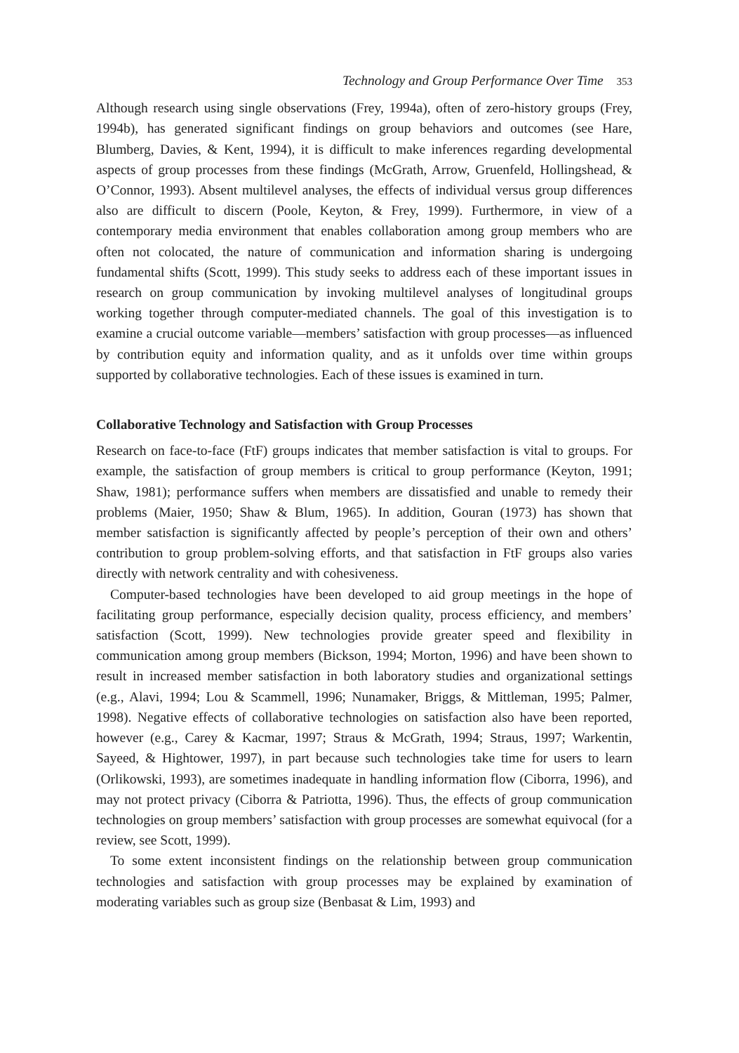Technology and Group Performance Over Time 353
Although research using single observations (Frey, 1994a), often of zero-history groups (Frey, 1994b), has generated significant findings on group behaviors and outcomes (see Hare, Blumberg, Davies, & Kent, 1994), it is difficult to make inferences regarding developmental aspects of group processes from these findings (McGrath, Arrow, Gruenfeld, Hollingshead, & O’Connor, 1993). Absent multilevel analyses, the effects of individual versus group differences also are difficult to discern (Poole, Keyton, & Frey, 1999). Furthermore, in view of a contemporary media environment that enables collaboration among group members who are often not colocated, the nature of communication and information sharing is undergoing fundamental shifts (Scott, 1999). This study seeks to address each of these important issues in research on group communication by invoking multilevel analyses of longitudinal groups working together through computer-mediated channels. The goal of this investigation is to examine a crucial outcome variable—members’ satisfaction with group processes—as influenced by contribution equity and information quality, and as it unfolds over time within groups supported by collaborative technologies. Each of these issues is examined in turn.
Collaborative Technology and Satisfaction with Group Processes
Research on face-to-face (FtF) groups indicates that member satisfaction is vital to groups. For example, the satisfaction of group members is critical to group performance (Keyton, 1991; Shaw, 1981); performance suffers when members are dissatisfied and unable to remedy their problems (Maier, 1950; Shaw & Blum, 1965). In addition, Gouran (1973) has shown that member satisfaction is significantly affected by people’s perception of their own and others’ contribution to group problem-solving efforts, and that satisfaction in FtF groups also varies directly with network centrality and with cohesiveness.
Computer-based technologies have been developed to aid group meetings in the hope of facilitating group performance, especially decision quality, process efficiency, and members’ satisfaction (Scott, 1999). New technologies provide greater speed and flexibility in communication among group members (Bickson, 1994; Morton, 1996) and have been shown to result in increased member satisfaction in both laboratory studies and organizational settings (e.g., Alavi, 1994; Lou & Scammell, 1996; Nunamaker, Briggs, & Mittleman, 1995; Palmer, 1998). Negative effects of collaborative technologies on satisfaction also have been reported, however (e.g., Carey & Kacmar, 1997; Straus & McGrath, 1994; Straus, 1997; Warkentin, Sayeed, & Hightower, 1997), in part because such technologies take time for users to learn (Orlikowski, 1993), are sometimes inadequate in handling information flow (Ciborra, 1996), and may not protect privacy (Ciborra & Patriotta, 1996). Thus, the effects of group communication technologies on group members’ satisfaction with group processes are somewhat equivocal (for a review, see Scott, 1999).
To some extent inconsistent findings on the relationship between group communication technologies and satisfaction with group processes may be explained by examination of moderating variables such as group size (Benbasat & Lim, 1993) and